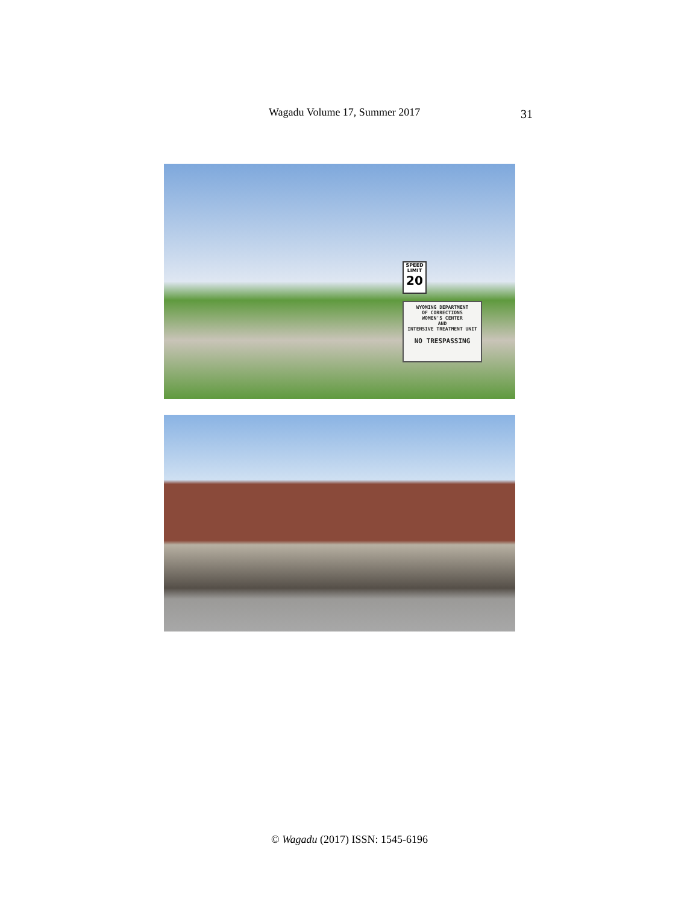Wagadu Volume 17, Summer 2017 31
SPEED LIMIT
20
WYOMING DEPARTMENT
OF CORRECTIONS
WOMEN'S CENTER
AND
INTENSIVE TREATMENT UNIT
NO TRESPASSING
© Wagadu (2017) ISSN: 1545-6196